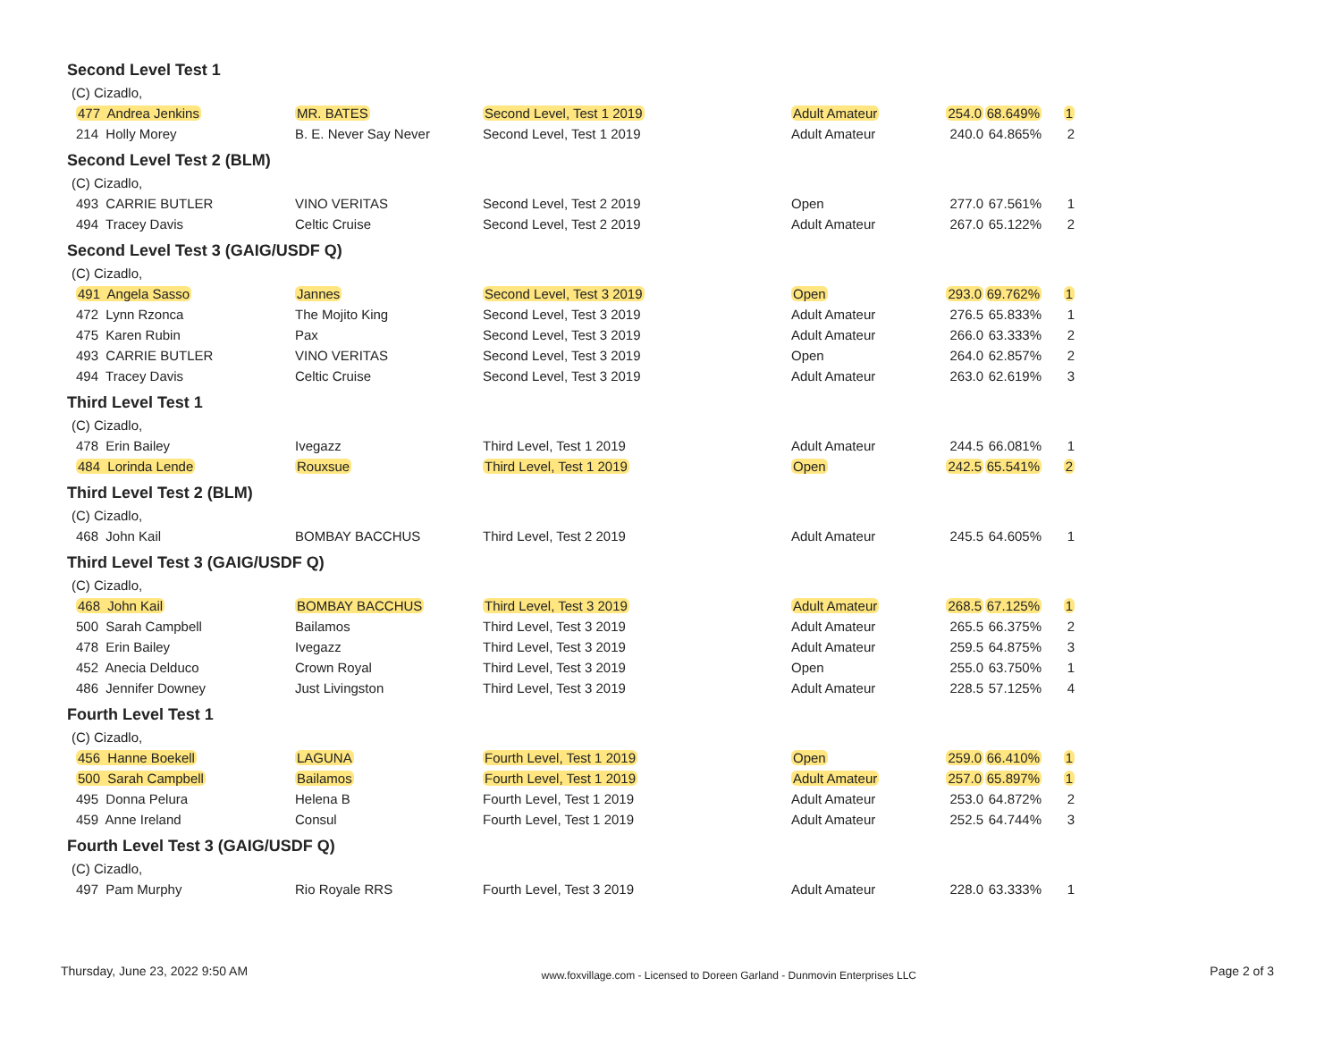Second Level Test 1
(C) Cizadlo,
| 477 Andrea Jenkins | MR. BATES | Second Level, Test 1 2019 | Adult Amateur | 254.0 | 68.649% | 1 |
| 214 Holly Morey | B. E. Never Say Never | Second Level, Test 1 2019 | Adult Amateur | 240.0 | 64.865% | 2 |
Second Level Test 2 (BLM)
(C) Cizadlo,
| 493 CARRIE BUTLER | VINO VERITAS | Second Level, Test 2 2019 | Open | 277.0 | 67.561% | 1 |
| 494 Tracey Davis | Celtic Cruise | Second Level, Test 2 2019 | Adult Amateur | 267.0 | 65.122% | 2 |
Second Level Test 3 (GAIG/USDF Q)
(C) Cizadlo,
| 491 Angela Sasso | Jannes | Second Level, Test 3 2019 | Open | 293.0 | 69.762% | 1 |
| 472 Lynn Rzonca | The Mojito King | Second Level, Test 3 2019 | Adult Amateur | 276.5 | 65.833% | 1 |
| 475 Karen Rubin | Pax | Second Level, Test 3 2019 | Adult Amateur | 266.0 | 63.333% | 2 |
| 493 CARRIE BUTLER | VINO VERITAS | Second Level, Test 3 2019 | Open | 264.0 | 62.857% | 2 |
| 494 Tracey Davis | Celtic Cruise | Second Level, Test 3 2019 | Adult Amateur | 263.0 | 62.619% | 3 |
Third Level Test 1
(C) Cizadlo,
| 478 Erin Bailey | Ivegazz | Third Level, Test 1 2019 | Adult Amateur | 244.5 | 66.081% | 1 |
| 484 Lorinda Lende | Rouxsue | Third Level, Test 1 2019 | Open | 242.5 | 65.541% | 2 |
Third Level Test 2 (BLM)
(C) Cizadlo,
| 468 John Kail | BOMBAY BACCHUS | Third Level, Test 2 2019 | Adult Amateur | 245.5 | 64.605% | 1 |
Third Level Test 3 (GAIG/USDF Q)
(C) Cizadlo,
| 468 John Kail | BOMBAY BACCHUS | Third Level, Test 3 2019 | Adult Amateur | 268.5 | 67.125% | 1 |
| 500 Sarah Campbell | Bailamos | Third Level, Test 3 2019 | Adult Amateur | 265.5 | 66.375% | 2 |
| 478 Erin Bailey | Ivegazz | Third Level, Test 3 2019 | Adult Amateur | 259.5 | 64.875% | 3 |
| 452 Anecia Delduco | Crown Royal | Third Level, Test 3 2019 | Open | 255.0 | 63.750% | 1 |
| 486 Jennifer Downey | Just Livingston | Third Level, Test 3 2019 | Adult Amateur | 228.5 | 57.125% | 4 |
Fourth Level Test 1
(C) Cizadlo,
| 456 Hanne Boekell | LAGUNA | Fourth Level, Test 1 2019 | Open | 259.0 | 66.410% | 1 |
| 500 Sarah Campbell | Bailamos | Fourth Level, Test 1 2019 | Adult Amateur | 257.0 | 65.897% | 1 |
| 495 Donna Pelura | Helena B | Fourth Level, Test 1 2019 | Adult Amateur | 253.0 | 64.872% | 2 |
| 459 Anne Ireland | Consul | Fourth Level, Test 1 2019 | Adult Amateur | 252.5 | 64.744% | 3 |
Fourth Level Test 3 (GAIG/USDF Q)
(C) Cizadlo,
| 497 Pam Murphy | Rio Royale RRS | Fourth Level, Test 3 2019 | Adult Amateur | 228.0 | 63.333% | 1 |
Thursday, June 23, 2022 9:50 AM
www.foxvillage.com - Licensed to Doreen Garland - Dunmovin Enterprises LLC
Page 2 of 3